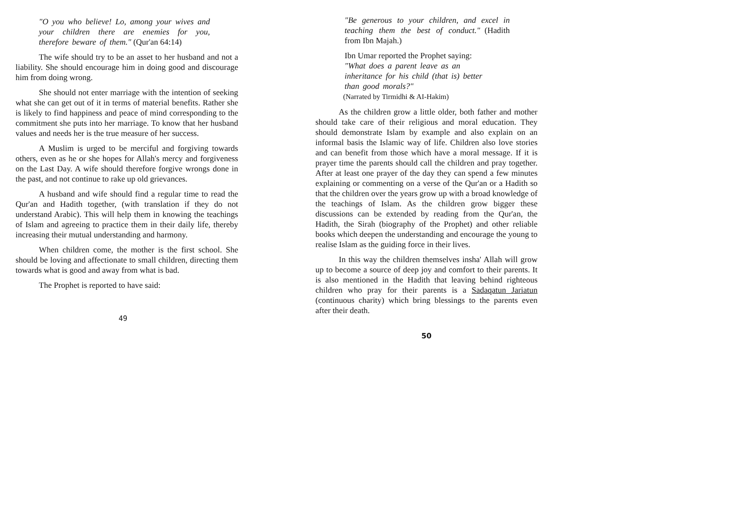"O you who believe! Lo, among your wives and your children there are enemies for you, therefore beware of them." (Qur'an 64:14)
The wife should try to be an asset to her husband and not a liability. She should encourage him in doing good and discourage him from doing wrong.
She should not enter marriage with the intention of seeking what she can get out of it in terms of material benefits. Rather she is likely to find happiness and peace of mind corresponding to the commitment she puts into her marriage. To know that her husband values and needs her is the true measure of her success.
A Muslim is urged to be merciful and forgiving towards others, even as he or she hopes for Allah's mercy and forgiveness on the Last Day. A wife should therefore forgive wrongs done in the past, and not continue to rake up old grievances.
A husband and wife should find a regular time to read the Qur'an and Hadith together, (with translation if they do not understand Arabic). This will help them in knowing the teachings of Islam and agreeing to practice them in their daily life, thereby increasing their mutual understanding and harmony.
When children come, the mother is the first school. She should be loving and affectionate to small children, directing them towards what is good and away from what is bad.
The Prophet is reported to have said:
49
"Be generous to your children, and excel in teaching them the best of conduct." (Hadith from Ibn Majah.)
Ibn Umar reported the Prophet saying:
"What does a parent leave as an
inheritance for his child (that is) better
than good morals?"
(Narrated by Tirmidhi & AI-Hakim)
As the children grow a little older, both father and mother should take care of their religious and moral education. They should demonstrate Islam by example and also explain on an informal basis the Islamic way of life. Children also love stories and can benefit from those which have a moral message. If it is prayer time the parents should call the children and pray together. After at least one prayer of the day they can spend a few minutes explaining or commenting on a verse of the Qur'an or a Hadith so that the children over the years grow up with a broad knowledge of the teachings of Islam. As the children grow bigger these discussions can be extended by reading from the Qur'an, the Hadith, the Sirah (biography of the Prophet) and other reliable books which deepen the understanding and encourage the young to realise Islam as the guiding force in their lives.
In this way the children themselves insha' Allah will grow up to become a source of deep joy and comfort to their parents. It is also mentioned in the Hadith that leaving behind righteous children who pray for their parents is a Sadaqatun Jariatun (continuous charity) which bring blessings to the parents even after their death.
50